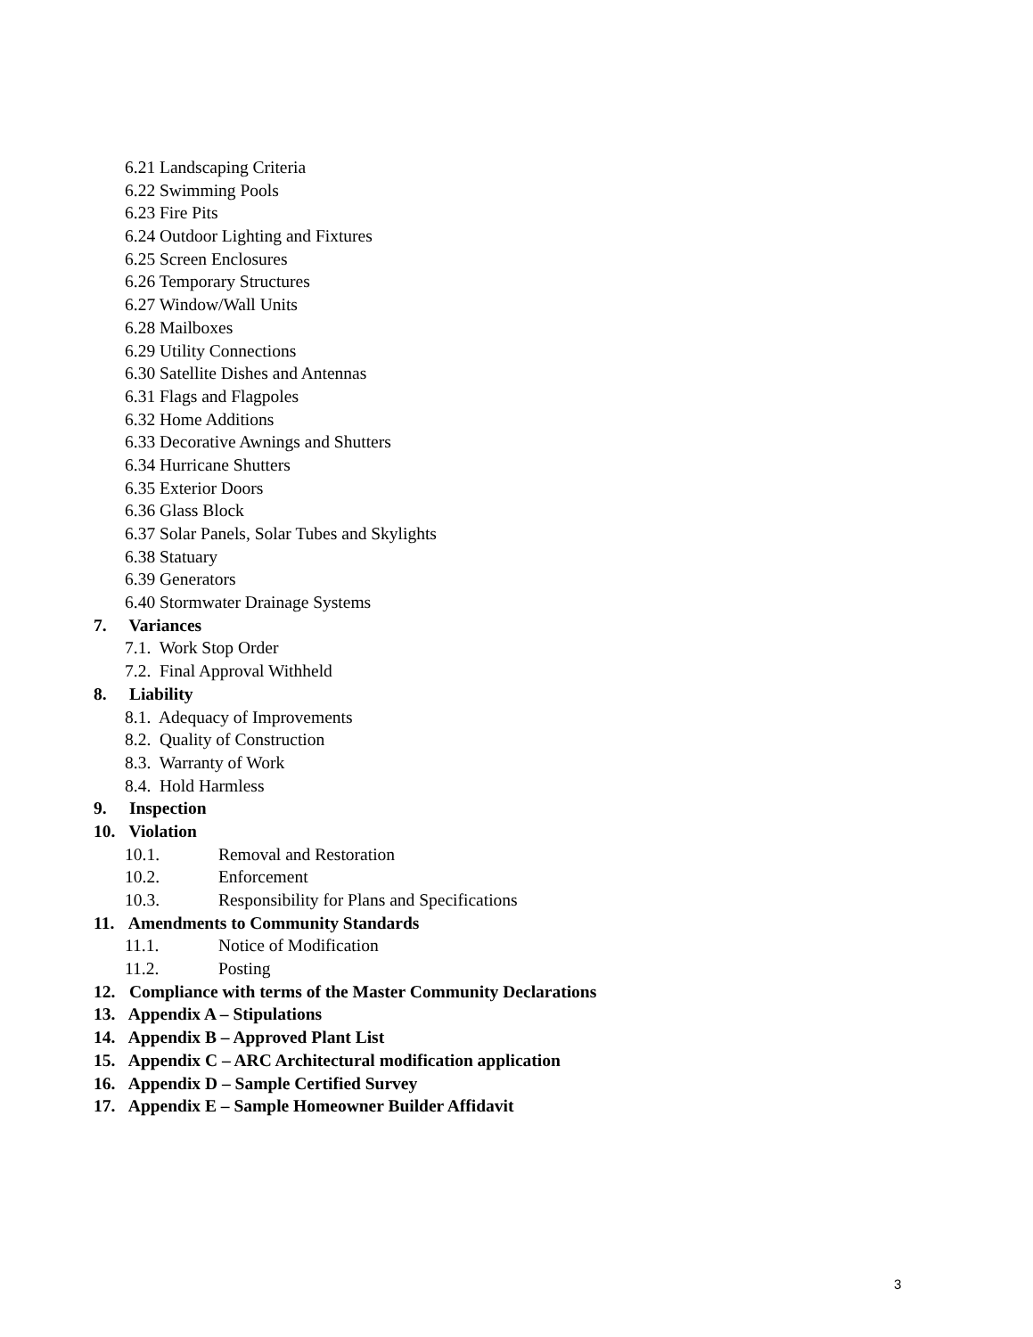6.21 Landscaping Criteria
6.22 Swimming Pools
6.23 Fire Pits
6.24 Outdoor Lighting and Fixtures
6.25 Screen Enclosures
6.26 Temporary Structures
6.27 Window/Wall Units
6.28 Mailboxes
6.29 Utility Connections
6.30 Satellite Dishes and Antennas
6.31 Flags and Flagpoles
6.32 Home Additions
6.33 Decorative Awnings and Shutters
6.34 Hurricane Shutters
6.35 Exterior Doors
6.36 Glass Block
6.37 Solar Panels, Solar Tubes and Skylights
6.38 Statuary
6.39 Generators
6.40 Stormwater Drainage Systems
7. Variances
7.1. Work Stop Order
7.2. Final Approval Withheld
8. Liability
8.1. Adequacy of Improvements
8.2. Quality of Construction
8.3. Warranty of Work
8.4. Hold Harmless
9. Inspection
10. Violation
10.1. Removal and Restoration
10.2. Enforcement
10.3. Responsibility for Plans and Specifications
11. Amendments to Community Standards
11.1. Notice of Modification
11.2. Posting
12. Compliance with terms of the Master Community Declarations
13. Appendix A – Stipulations
14. Appendix B – Approved Plant List
15. Appendix C – ARC Architectural modification application
16. Appendix D – Sample Certified Survey
17. Appendix E – Sample Homeowner Builder Affidavit
3